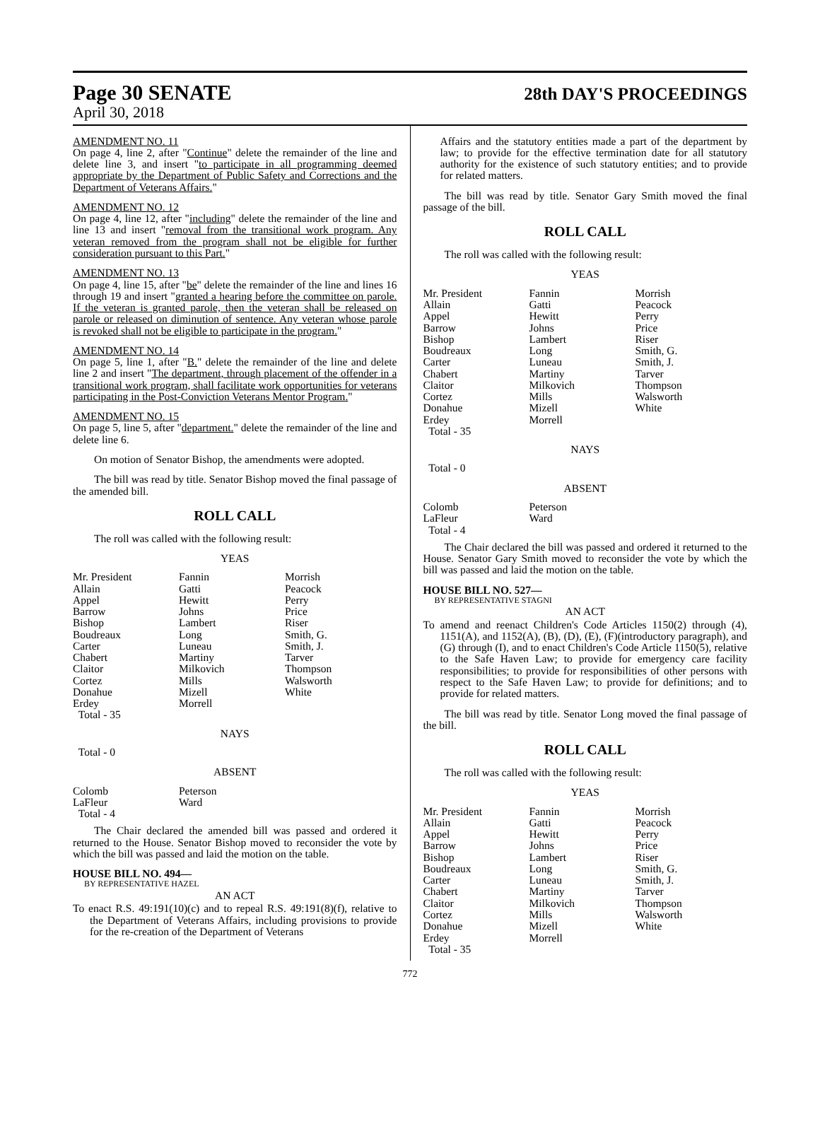Page 30 SENATE 28th DAY'S PROCEEDINGS
April 30, 2018
AMENDMENT NO. 11
On page 4, line 2, after "Continue" delete the remainder of the line and delete line 3, and insert "to participate in all programming deemed appropriate by the Department of Public Safety and Corrections and the Department of Veterans Affairs."
AMENDMENT NO. 12
On page 4, line 12, after "including" delete the remainder of the line and line 13 and insert "removal from the transitional work program. Any veteran removed from the program shall not be eligible for further consideration pursuant to this Part."
AMENDMENT NO. 13
On page 4, line 15, after "be" delete the remainder of the line and lines 16 through 19 and insert "granted a hearing before the committee on parole. If the veteran is granted parole, then the veteran shall be released on parole or released on diminution of sentence. Any veteran whose parole is revoked shall not be eligible to participate in the program."
AMENDMENT NO. 14
On page 5, line 1, after "B." delete the remainder of the line and delete line 2 and insert "The department, through placement of the offender in a transitional work program, shall facilitate work opportunities for veterans participating in the Post-Conviction Veterans Mentor Program."
AMENDMENT NO. 15
On page 5, line 5, after "department." delete the remainder of the line and delete line 6.
On motion of Senator Bishop, the amendments were adopted.
The bill was read by title. Senator Bishop moved the final passage of the amended bill.
ROLL CALL
The roll was called with the following result:
YEAS
| Mr. President | Fannin | Morrish |
| Allain | Gatti | Peacock |
| Appel | Hewitt | Perry |
| Barrow | Johns | Price |
| Bishop | Lambert | Riser |
| Boudreaux | Long | Smith, G. |
| Carter | Luneau | Smith, J. |
| Chabert | Martiny | Tarver |
| Claitor | Milkovich | Thompson |
| Cortez | Mills | Walsworth |
| Donahue | Mizell | White |
| Erdey | Morrell | |
| Total - 35 | | |
NAYS
Total - 0
ABSENT
| Colomb | Peterson |
| LaFleur | Ward |
| Total - 4 | |
The Chair declared the amended bill was passed and ordered it returned to the House. Senator Bishop moved to reconsider the vote by which the bill was passed and laid the motion on the table.
HOUSE BILL NO. 494—
BY REPRESENTATIVE HAZEL
AN ACT
To enact R.S. 49:191(10)(c) and to repeal R.S. 49:191(8)(f), relative to the Department of Veterans Affairs, including provisions to provide for the re-creation of the Department of Veterans
Affairs and the statutory entities made a part of the department by law; to provide for the effective termination date for all statutory authority for the existence of such statutory entities; and to provide for related matters.
The bill was read by title. Senator Gary Smith moved the final passage of the bill.
ROLL CALL
The roll was called with the following result:
YEAS
| Mr. President | Fannin | Morrish |
| Allain | Gatti | Peacock |
| Appel | Hewitt | Perry |
| Barrow | Johns | Price |
| Bishop | Lambert | Riser |
| Boudreaux | Long | Smith, G. |
| Carter | Luneau | Smith, J. |
| Chabert | Martiny | Tarver |
| Claitor | Milkovich | Thompson |
| Cortez | Mills | Walsworth |
| Donahue | Mizell | White |
| Erdey | Morrell | |
| Total - 35 | | |
NAYS
Total - 0
ABSENT
| Colomb | Peterson |
| LaFleur | Ward |
| Total - 4 | |
The Chair declared the bill was passed and ordered it returned to the House. Senator Gary Smith moved to reconsider the vote by which the bill was passed and laid the motion on the table.
HOUSE BILL NO. 527—
BY REPRESENTATIVE STAGNI
AN ACT
To amend and reenact Children's Code Articles 1150(2) through (4), 1151(A), and 1152(A), (B), (D), (E), (F)(introductory paragraph), and (G) through (I), and to enact Children's Code Article 1150(5), relative to the Safe Haven Law; to provide for emergency care facility responsibilities; to provide for responsibilities of other persons with respect to the Safe Haven Law; to provide for definitions; and to provide for related matters.
The bill was read by title. Senator Long moved the final passage of the bill.
ROLL CALL
The roll was called with the following result:
YEAS
| Mr. President | Fannin | Morrish |
| Allain | Gatti | Peacock |
| Appel | Hewitt | Perry |
| Barrow | Johns | Price |
| Bishop | Lambert | Riser |
| Boudreaux | Long | Smith, G. |
| Carter | Luneau | Smith, J. |
| Chabert | Martiny | Tarver |
| Claitor | Milkovich | Thompson |
| Cortez | Mills | Walsworth |
| Donahue | Mizell | White |
| Erdey | Morrell | |
| Total - 35 | | |
772